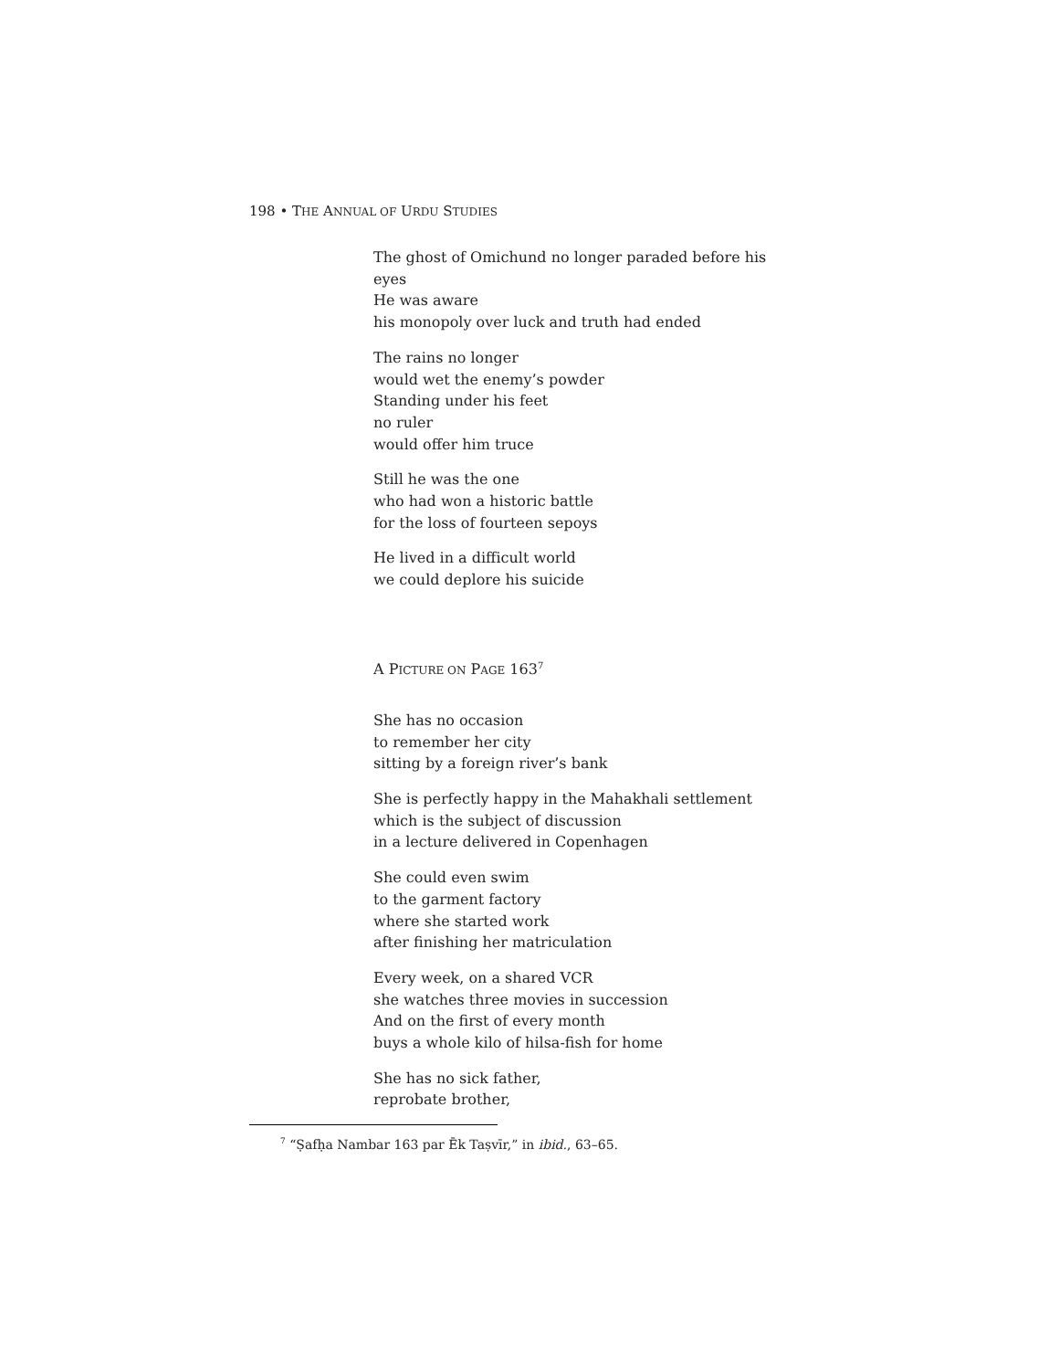198 • THE ANNUAL OF URDU STUDIES
The ghost of Omichund no longer paraded before his
eyes
He was aware
his monopoly over luck and truth had ended
The rains no longer
would wet the enemy’s powder
Standing under his feet
no ruler
would offer him truce
Still he was the one
who had won a historic battle
for the loss of fourteen sepoys
He lived in a difficult world
we could deplore his suicide
A PICTURE ON PAGE 163<sup>7</sup>
She has no occasion
to remember her city
sitting by a foreign river’s bank
She is perfectly happy in the Mahakhali settlement
which is the subject of discussion
in a lecture delivered in Copenhagen
She could even swim
to the garment factory
where she started work
after finishing her matriculation
Every week, on a shared VCR
she watches three movies in succession
And on the first of every month
buys a whole kilo of hilsa-fish for home
She has no sick father,
reprobate brother,
<sup>7</sup> “Ṣafḥa Nambar 163 par Ēk Taṣvīr,” in ibid., 63–65.